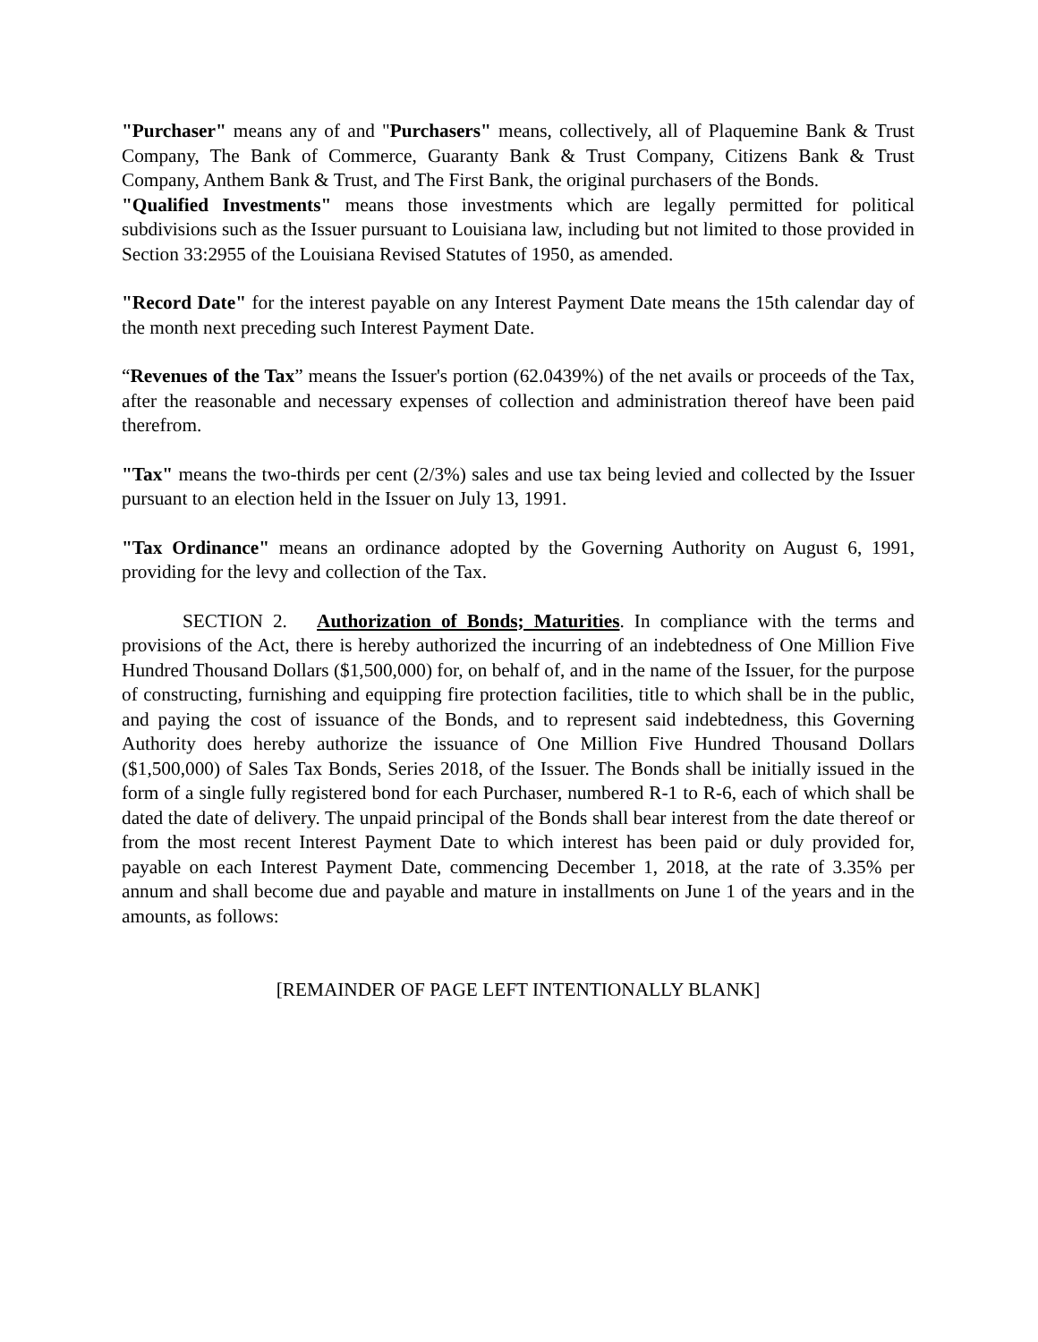"Purchaser" means any of and "Purchasers" means, collectively, all of Plaquemine Bank & Trust Company, The Bank of Commerce, Guaranty Bank & Trust Company, Citizens Bank & Trust Company, Anthem Bank & Trust, and The First Bank, the original purchasers of the Bonds.
"Qualified Investments" means those investments which are legally permitted for political subdivisions such as the Issuer pursuant to Louisiana law, including but not limited to those provided in Section 33:2955 of the Louisiana Revised Statutes of 1950, as amended.
"Record Date" for the interest payable on any Interest Payment Date means the 15th calendar day of the month next preceding such Interest Payment Date.
“Revenues of the Tax” means the Issuer's portion (62.0439%) of the net avails or proceeds of the Tax, after the reasonable and necessary expenses of collection and administration thereof have been paid therefrom.
"Tax" means the two-thirds per cent (2/3%) sales and use tax being levied and collected by the Issuer pursuant to an election held in the Issuer on July 13, 1991.
"Tax Ordinance" means an ordinance adopted by the Governing Authority on August 6, 1991, providing for the levy and collection of the Tax.
SECTION 2. Authorization of Bonds; Maturities. In compliance with the terms and provisions of the Act, there is hereby authorized the incurring of an indebtedness of One Million Five Hundred Thousand Dollars ($1,500,000) for, on behalf of, and in the name of the Issuer, for the purpose of constructing, furnishing and equipping fire protection facilities, title to which shall be in the public, and paying the cost of issuance of the Bonds, and to represent said indebtedness, this Governing Authority does hereby authorize the issuance of One Million Five Hundred Thousand Dollars ($1,500,000) of Sales Tax Bonds, Series 2018, of the Issuer. The Bonds shall be initially issued in the form of a single fully registered bond for each Purchaser, numbered R-1 to R-6, each of which shall be dated the date of delivery. The unpaid principal of the Bonds shall bear interest from the date thereof or from the most recent Interest Payment Date to which interest has been paid or duly provided for, payable on each Interest Payment Date, commencing December 1, 2018, at the rate of 3.35% per annum and shall become due and payable and mature in installments on June 1 of the years and in the amounts, as follows:
[REMAINDER OF PAGE LEFT INTENTIONALLY BLANK]